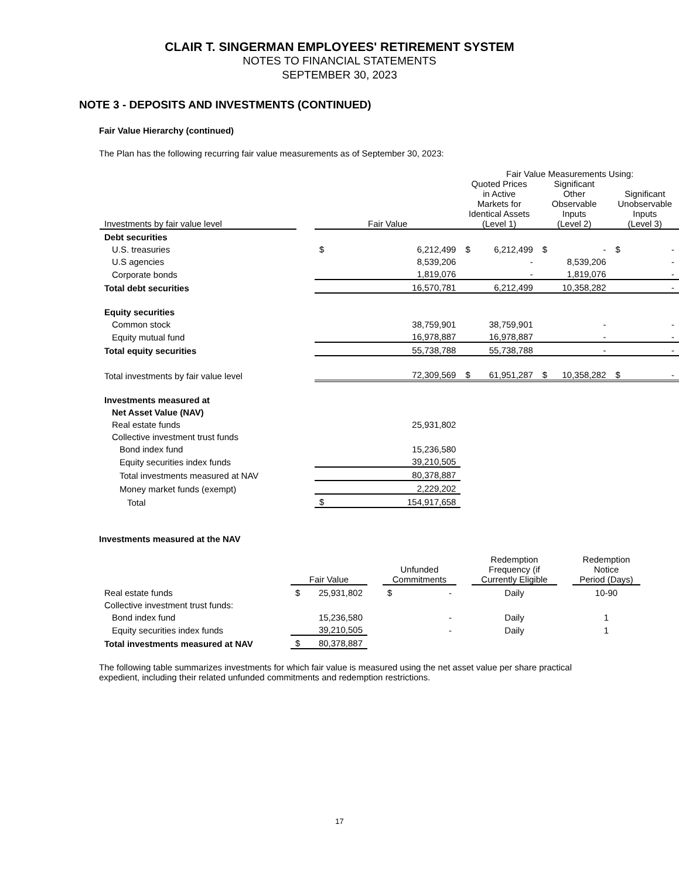CLAIR T. SINGERMAN EMPLOYEES' RETIREMENT SYSTEM
NOTES TO FINANCIAL STATEMENTS
SEPTEMBER 30, 2023
NOTE 3 - DEPOSITS AND INVESTMENTS (CONTINUED)
Fair Value Hierarchy (continued)
The Plan has the following recurring fair value measurements as of September 30, 2023:
| | | | | Fair Value Measurements Using: | | | | | |
| --- | --- | --- | --- | --- | --- | --- | --- | --- | --- |
| Investments by fair value level | | Fair Value | | Quoted Prices in Active Markets for Identical Assets (Level 1) | | Significant Other Observable Inputs (Level 2) | | Significant Unobservable Inputs (Level 3) | |
| Debt securities | | | | | | | | | |
| U.S. treasuries | | $ | 6,212,499 | $ | 6,212,499 | $ | - | $ | - |
| U.S agencies | | | 8,539,206 | | - | | 8,539,206 | | - |
| Corporate bonds | | | 1,819,076 | | - | | 1,819,076 | | - |
| Total debt securities | | | 16,570,781 | | 6,212,499 | | 10,358,282 | | - |
| Equity securities | | | | | | | | | |
| Common stock | | | 38,759,901 | | 38,759,901 | | - | | - |
| Equity mutual fund | | | 16,978,887 | | 16,978,887 | | - | | - |
| Total equity securities | | | 55,738,788 | | 55,738,788 | | - | | - |
| Total investments by fair value level | | | 72,309,569 | $ | 61,951,287 | $ | 10,358,282 | $ | - |
| Investments measured at | | | | | | | | | |
| Net Asset Value (NAV) | | | | | | | | | |
| Real estate funds | | | 25,931,802 | | | | | | |
| Collective investment trust funds | | | | | | | | | |
| Bond index fund | | | 15,236,580 | | | | | | |
| Equity securities index funds | | | 39,210,505 | | | | | | |
| Total investments measured at NAV | | | 80,378,887 | | | | | | |
| Money market funds (exempt) | | | 2,229,202 | | | | | | |
| Total | | $ | 154,917,658 | | | | | | |
Investments measured at the NAV
| | Fair Value | | | Unfunded Commitments | | | Redemption Frequency (if Currently Eligible | | Redemption Notice Period (Days) |
| --- | --- | --- | --- | --- | --- | --- | --- | --- | --- |
| Real estate funds | $ | 25,931,802 | | $ | - | | Daily | | 10-90 |
| Collective investment trust funds: | | | | | | | | | |
| Bond index fund | | 15,236,580 | | | - | | Daily | | 1 |
| Equity securities index funds | | 39,210,505 | | | - | | Daily | | 1 |
| Total investments measured at NAV | $ | 80,378,887 | | | | | | | |
The following table summarizes investments for which fair value is measured using the net asset value per share practical expedient, including their related unfunded commitments and redemption restrictions.
17